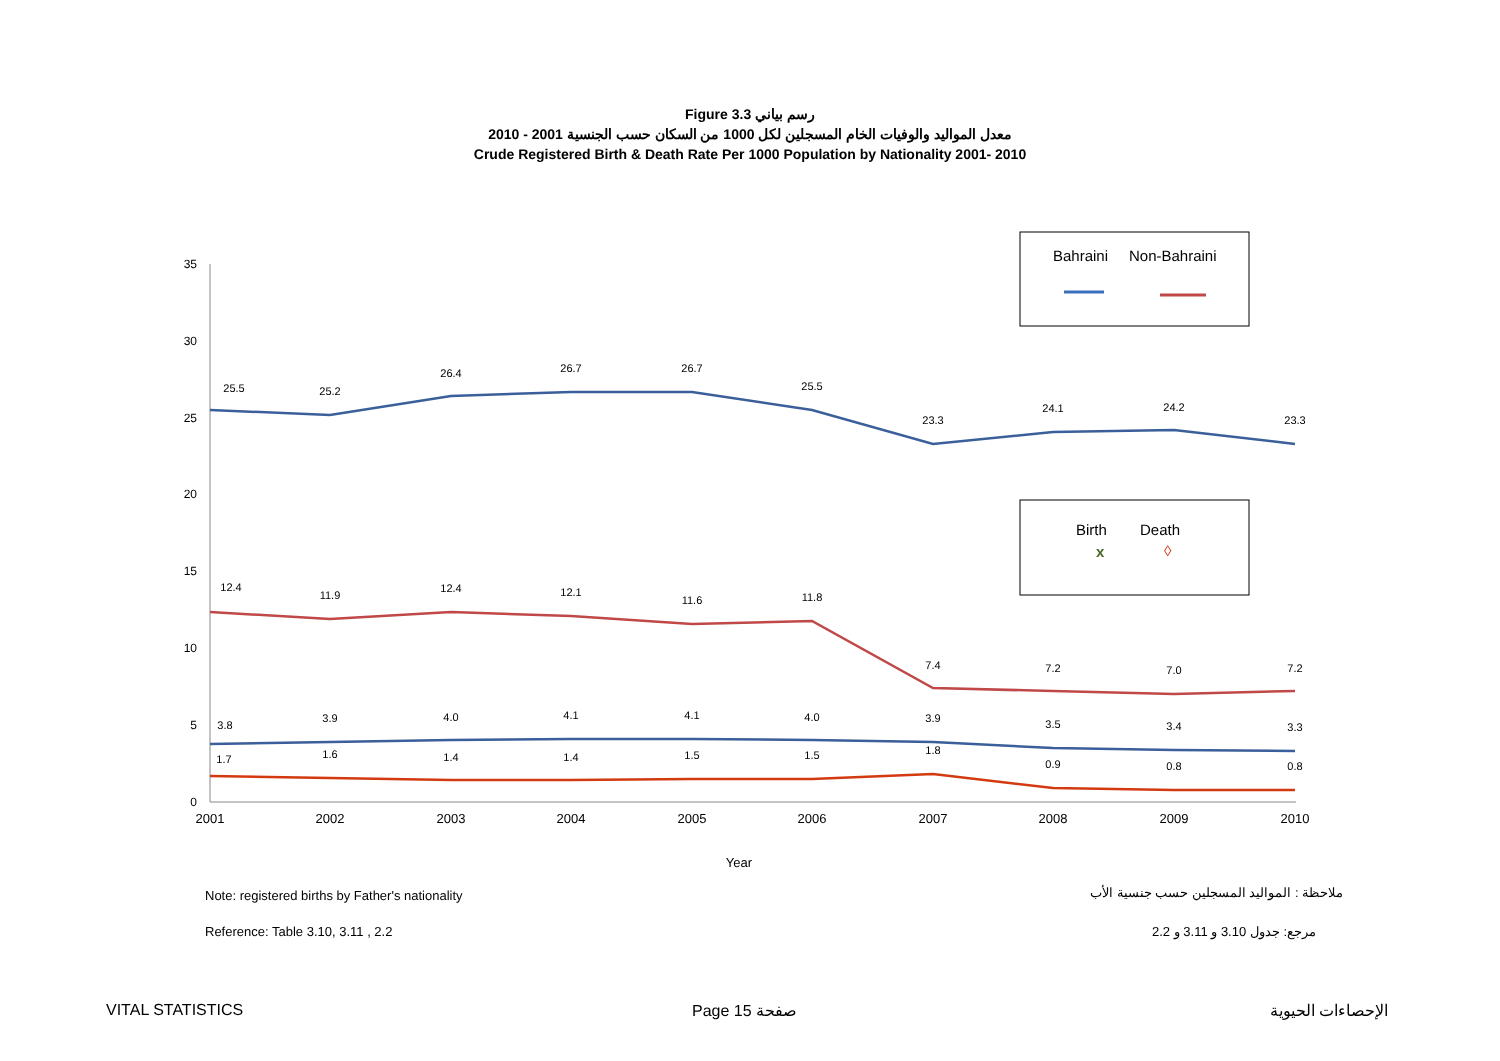Figure 3.3 رسم بياني
معدل المواليد والوفيات الخام المسجلين لكل 1000 من السكان حسب الجنسية 2001 - 2010
Crude Registered Birth & Death Rate Per 1000 Population by Nationality 2001- 2010
35
30
25
20
15
10
5
0
2001
2002
2003
2004
2005
2006
2007
2008
2009
2010
Year
25.5
25.2
26.4
26.7
26.7
25.5
23.3
24.1
24.2
23.3
12.4
11.9
12.4
12.1
11.6
11.8
7.4
7.2
7.0
7.2
3.8
3.9
4.0
4.1
4.1
4.0
3.9
3.5
3.4
3.3
1.7
1.6
1.4
1.4
1.5
1.5
1.8
0.9
0.8
0.8
Bahraini
Non-Bahraini
Birth
Death
x
◊
Note: registered births by Father's nationality
ملاحظة : المواليد المسجلين حسب جنسية الأب
Reference: Table 3.10, 3.11 , 2.2
مرجع: جدول 3.10 و 3.11 و 2.2
VITAL STATISTICS Page 15 صفحة الإحصاءات الحيوية